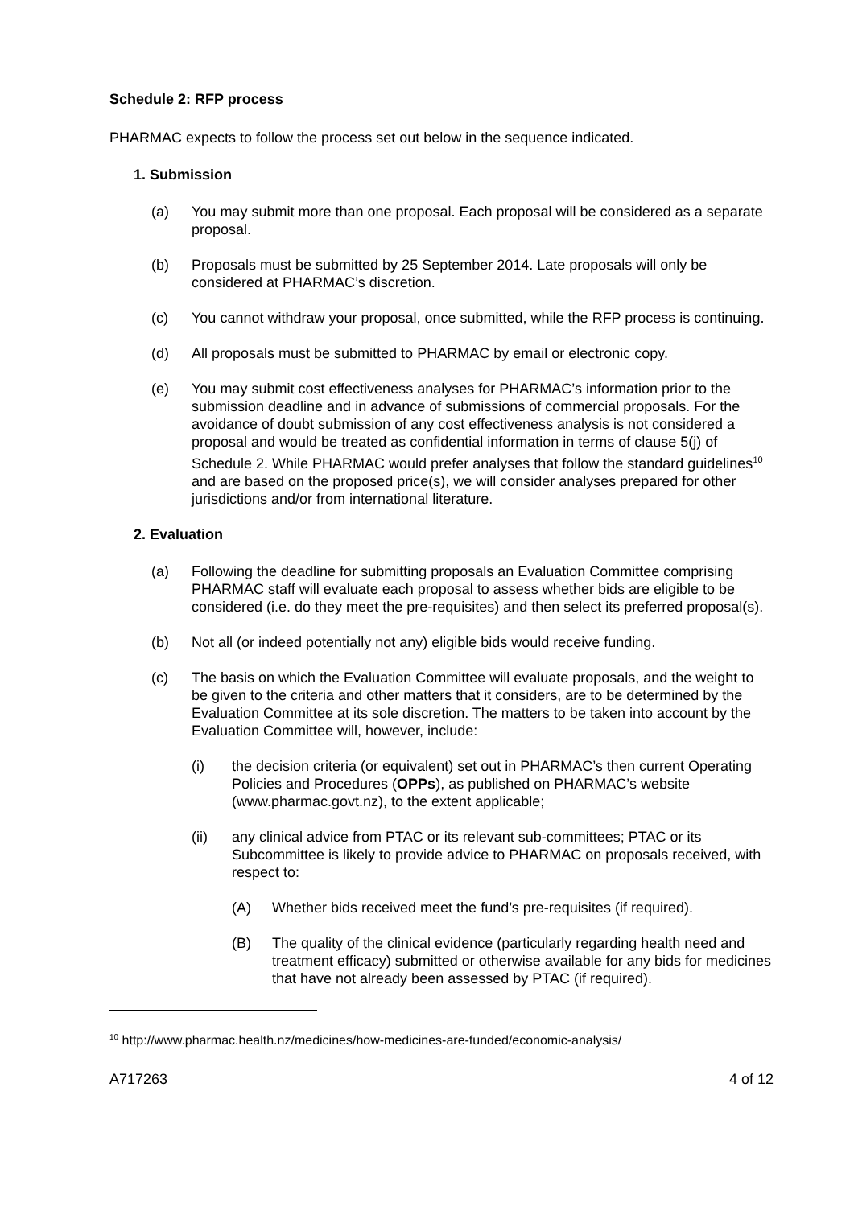Schedule 2: RFP process
PHARMAC expects to follow the process set out below in the sequence indicated.
1. Submission
(a) You may submit more than one proposal. Each proposal will be considered as a separate proposal.
(b) Proposals must be submitted by 25 September 2014. Late proposals will only be considered at PHARMAC’s discretion.
(c) You cannot withdraw your proposal, once submitted, while the RFP process is continuing.
(d) All proposals must be submitted to PHARMAC by email or electronic copy.
(e) You may submit cost effectiveness analyses for PHARMAC’s information prior to the submission deadline and in advance of submissions of commercial proposals. For the avoidance of doubt submission of any cost effectiveness analysis is not considered a proposal and would be treated as confidential information in terms of clause 5(j) of Schedule 2. While PHARMAC would prefer analyses that follow the standard guidelines<sup>10</sup> and are based on the proposed price(s), we will consider analyses prepared for other jurisdictions and/or from international literature.
2. Evaluation
(a) Following the deadline for submitting proposals an Evaluation Committee comprising PHARMAC staff will evaluate each proposal to assess whether bids are eligible to be considered (i.e. do they meet the pre-requisites) and then select its preferred proposal(s).
(b) Not all (or indeed potentially not any) eligible bids would receive funding.
(c) The basis on which the Evaluation Committee will evaluate proposals, and the weight to be given to the criteria and other matters that it considers, are to be determined by the Evaluation Committee at its sole discretion. The matters to be taken into account by the Evaluation Committee will, however, include:
(i) the decision criteria (or equivalent) set out in PHARMAC’s then current Operating Policies and Procedures (OPPs), as published on PHARMAC’s website (www.pharmac.govt.nz), to the extent applicable;
(ii) any clinical advice from PTAC or its relevant sub-committees; PTAC or its Subcommittee is likely to provide advice to PHARMAC on proposals received, with respect to:
(A) Whether bids received meet the fund’s pre-requisites (if required).
(B) The quality of the clinical evidence (particularly regarding health need and treatment efficacy) submitted or otherwise available for any bids for medicines that have not already been assessed by PTAC (if required).
<sup>10</sup> http://www.pharmac.health.nz/medicines/how-medicines-are-funded/economic-analysis/
A717263 4 of 12